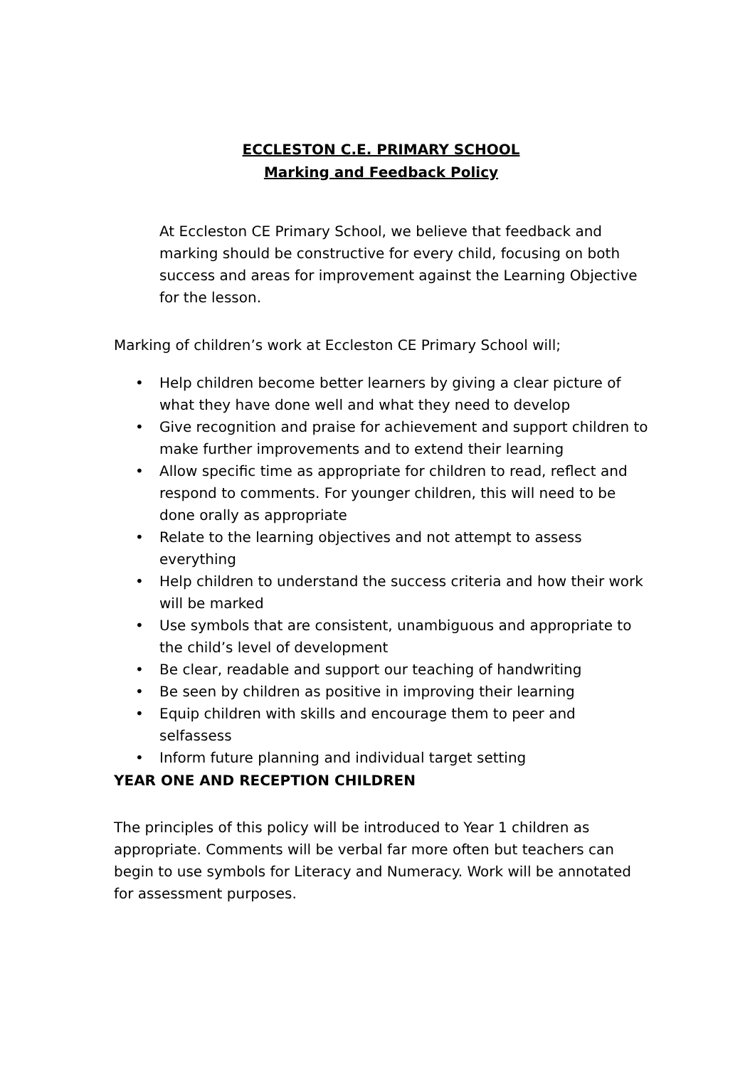ECCLESTON C.E. PRIMARY SCHOOL
Marking and Feedback Policy
At Eccleston CE Primary School, we believe that feedback and marking should be constructive for every child, focusing on both success and areas for improvement against the Learning Objective for the lesson.
Marking of children’s work at Eccleston CE Primary School will;
• Help children become better learners by giving a clear picture of what they have done well and what they need to develop
• Give recognition and praise for achievement and support children to make further improvements and to extend their learning
• Allow specific time as appropriate for children to read, reflect and respond to comments. For younger children, this will need to be done orally as appropriate
• Relate to the learning objectives and not attempt to assess everything
• Help children to understand the success criteria and how their work will be marked
• Use symbols that are consistent, unambiguous and appropriate to the child’s level of development
• Be clear, readable and support our teaching of handwriting
• Be seen by children as positive in improving their learning
• Equip children with skills and encourage them to peer and selfassess
• Inform future planning and individual target setting
YEAR ONE AND RECEPTION CHILDREN
The principles of this policy will be introduced to Year 1 children as appropriate. Comments will be verbal far more often but teachers can begin to use symbols for Literacy and Numeracy. Work will be annotated for assessment purposes.